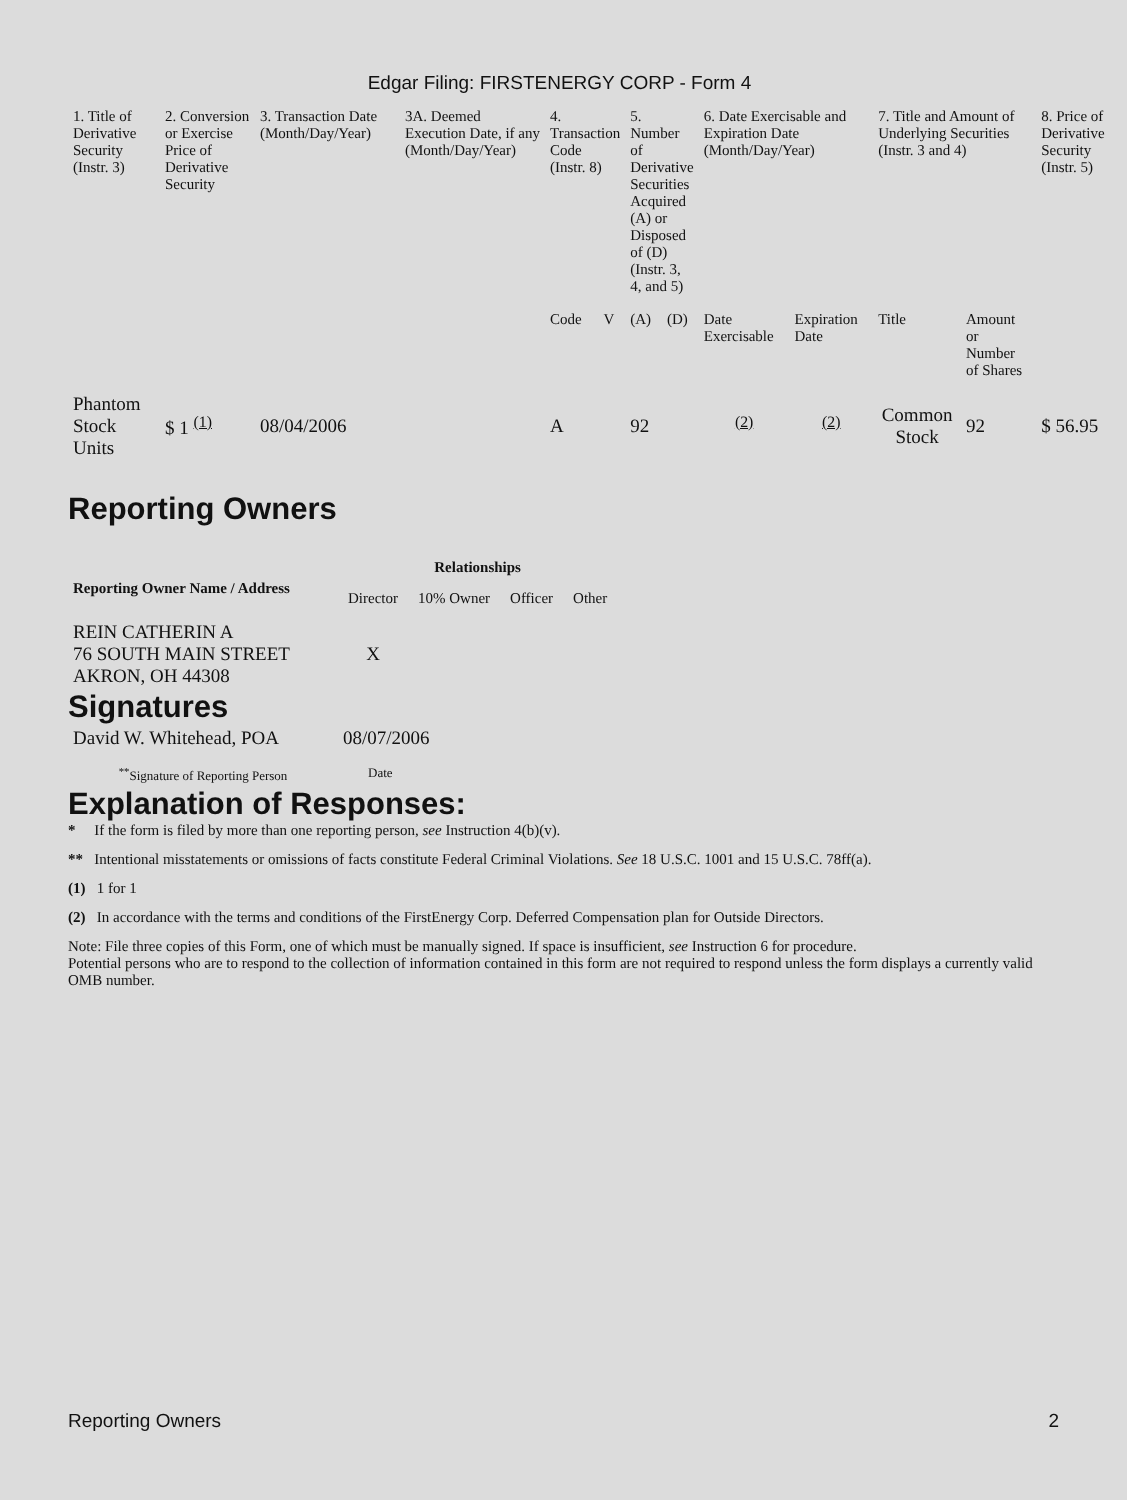Edgar Filing: FIRSTENERGY CORP - Form 4
| 1. Title of Derivative Security (Instr. 3) | 2. Conversion or Exercise Price of Derivative Security | 3. Transaction Date (Month/Day/Year) | 3A. Deemed Execution Date, if any (Month/Day/Year) | 4. Transaction Code (Instr. 8) | | 5. Number of Derivative Securities Acquired (A) or Disposed of (D) (Instr. 3, 4, and 5) | | 6. Date Exercisable and Expiration Date (Month/Day/Year) | | 7. Title and Amount of Underlying Securities (Instr. 3 and 4) | | 8. Price of Derivative Security (Instr. 5) |
| | | | | Code | V | (A) | (D) | Date Exercisable | Expiration Date | Title | Amount or Number of Shares | |
| Phantom Stock Units | $ 1 <sup>(1)</sup> | 08/04/2006 | | A | | 92 | | <sup>(2)</sup> | <sup>(2)</sup> | Common Stock | 92 | $ 56.95 |
Reporting Owners
| Reporting Owner Name / Address | Relationships | | | |
| --- | --- | --- | --- | --- |
| | Director | 10% Owner | Officer | Other |
| REIN CATHERIN A 76 SOUTH MAIN STREET AKRON, OH 44308 | X | | | |
Signatures
| David W. Whitehead, POA | 08/07/2006 |
| <sup>**</sup> Signature of Reporting Person | Date |
Explanation of Responses:
* If the form is filed by more than one reporting person, see Instruction 4(b)(v).
** Intentional misstatements or omissions of facts constitute Federal Criminal Violations. See 18 U.S.C. 1001 and 15 U.S.C. 78ff(a).
(1) 1 for 1
(2) In accordance with the terms and conditions of the FirstEnergy Corp. Deferred Compensation plan for Outside Directors.
Note: File three copies of this Form, one of which must be manually signed. If space is insufficient, see Instruction 6 for procedure.
Potential persons who are to respond to the collection of information contained in this form are not required to respond unless the form displays a currently valid OMB number.
Reporting Owners 2